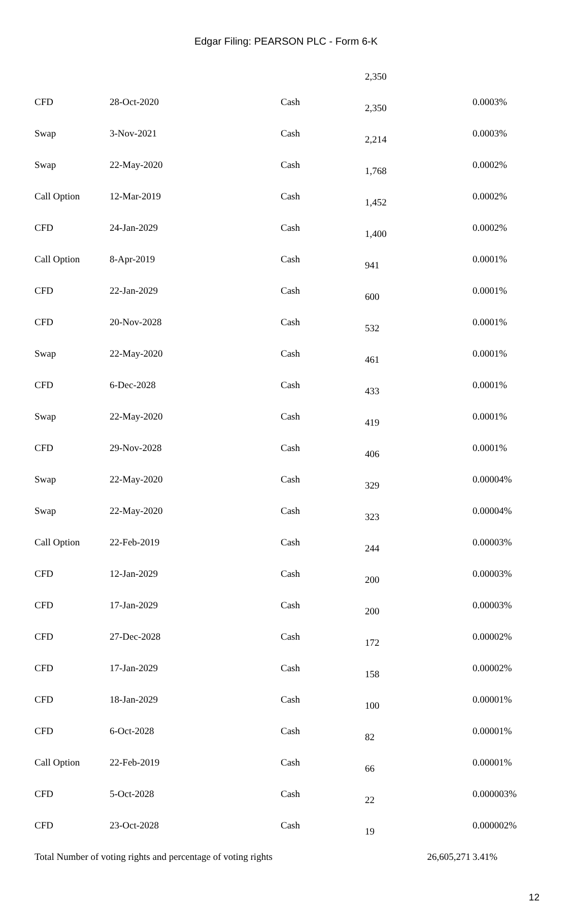Edgar Filing: PEARSON PLC - Form 6-K
| | | | 2,350 | |
| CFD | 28-Oct-2020 | Cash | 2,350 | 0.0003% |
| Swap | 3-Nov-2021 | Cash | 2,214 | 0.0003% |
| Swap | 22-May-2020 | Cash | 1,768 | 0.0002% |
| Call Option | 12-Mar-2019 | Cash | 1,452 | 0.0002% |
| CFD | 24-Jan-2029 | Cash | 1,400 | 0.0002% |
| Call Option | 8-Apr-2019 | Cash | 941 | 0.0001% |
| CFD | 22-Jan-2029 | Cash | 600 | 0.0001% |
| CFD | 20-Nov-2028 | Cash | 532 | 0.0001% |
| Swap | 22-May-2020 | Cash | 461 | 0.0001% |
| CFD | 6-Dec-2028 | Cash | 433 | 0.0001% |
| Swap | 22-May-2020 | Cash | 419 | 0.0001% |
| CFD | 29-Nov-2028 | Cash | 406 | 0.0001% |
| Swap | 22-May-2020 | Cash | 329 | 0.00004% |
| Swap | 22-May-2020 | Cash | 323 | 0.00004% |
| Call Option | 22-Feb-2019 | Cash | 244 | 0.00003% |
| CFD | 12-Jan-2029 | Cash | 200 | 0.00003% |
| CFD | 17-Jan-2029 | Cash | 200 | 0.00003% |
| CFD | 27-Dec-2028 | Cash | 172 | 0.00002% |
| CFD | 17-Jan-2029 | Cash | 158 | 0.00002% |
| CFD | 18-Jan-2029 | Cash | 100 | 0.00001% |
| CFD | 6-Oct-2028 | Cash | 82 | 0.00001% |
| Call Option | 22-Feb-2019 | Cash | 66 | 0.00001% |
| CFD | 5-Oct-2028 | Cash | 22 | 0.000003% |
| CFD | 23-Oct-2028 | Cash | 19 | 0.000002% |
| Total Number of voting rights and percentage of voting rights | | | 26,605,271 | 3.41% |
12